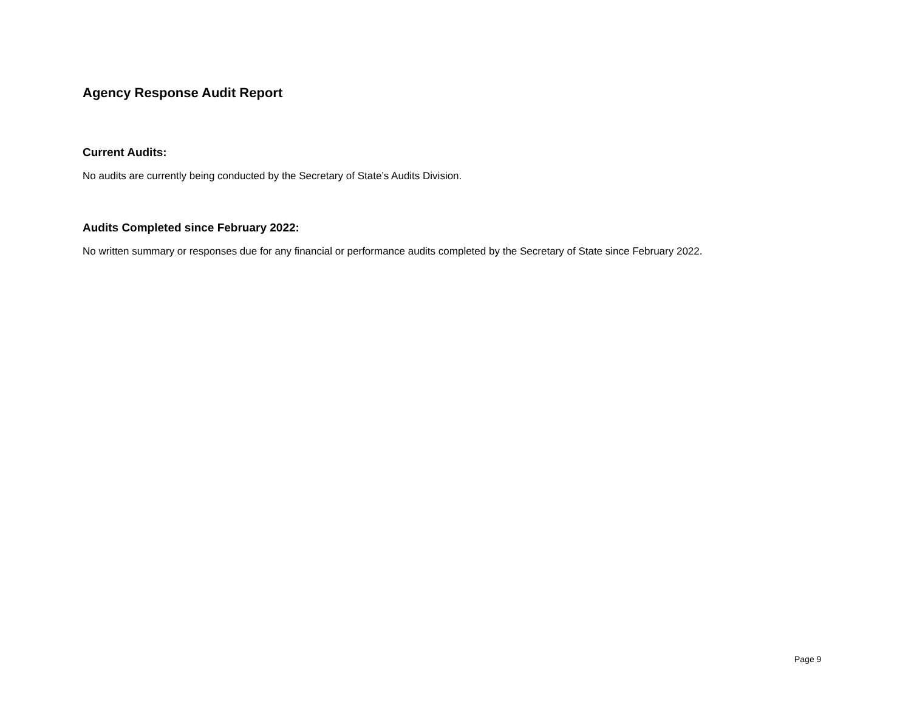Agency Response Audit Report
Current Audits:
No audits are currently being conducted by the Secretary of State’s Audits Division.
Audits Completed since February 2022:
No written summary or responses due for any financial or performance audits completed by the Secretary of State since February 2022.
Page 9